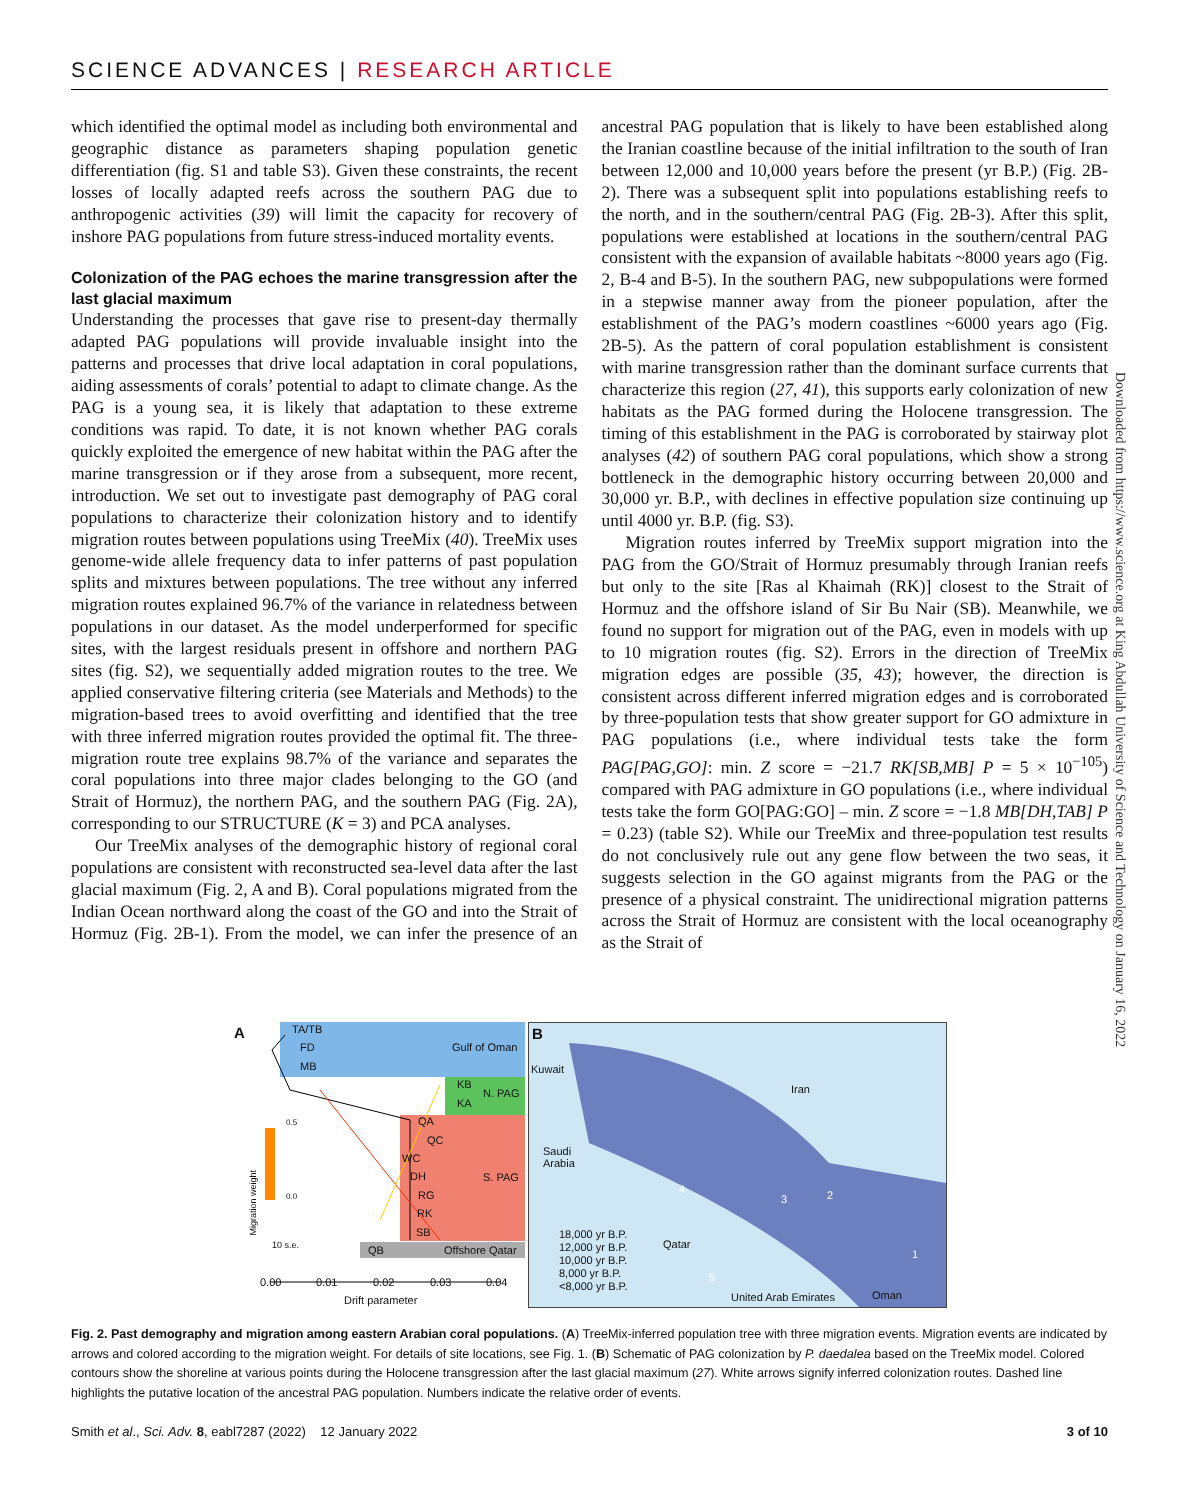SCIENCE ADVANCES | RESEARCH ARTICLE
which identified the optimal model as including both environmental and geographic distance as parameters shaping population genetic differentiation (fig. S1 and table S3). Given these constraints, the recent losses of locally adapted reefs across the southern PAG due to anthropogenic activities (39) will limit the capacity for recovery of inshore PAG populations from future stress-induced mortality events.
Colonization of the PAG echoes the marine transgression after the last glacial maximum
Understanding the processes that gave rise to present-day thermally adapted PAG populations will provide invaluable insight into the patterns and processes that drive local adaptation in coral populations, aiding assessments of corals’ potential to adapt to climate change. As the PAG is a young sea, it is likely that adaptation to these extreme conditions was rapid. To date, it is not known whether PAG corals quickly exploited the emergence of new habitat within the PAG after the marine transgression or if they arose from a subsequent, more recent, introduction. We set out to investigate past demography of PAG coral populations to characterize their colonization history and to identify migration routes between populations using TreeMix (40). TreeMix uses genome-wide allele frequency data to infer patterns of past population splits and mixtures between populations. The tree without any inferred migration routes explained 96.7% of the variance in relatedness between populations in our dataset. As the model underperformed for specific sites, with the largest residuals present in offshore and northern PAG sites (fig. S2), we sequentially added migration routes to the tree. We applied conservative filtering criteria (see Materials and Methods) to the migration-based trees to avoid overfitting and identified that the tree with three inferred migration routes provided the optimal fit. The three-migration route tree explains 98.7% of the variance and separates the coral populations into three major clades belonging to the GO (and Strait of Hormuz), the northern PAG, and the southern PAG (Fig. 2A), corresponding to our STRUCTURE (K = 3) and PCA analyses.
Our TreeMix analyses of the demographic history of regional coral populations are consistent with reconstructed sea-level data after the last glacial maximum (Fig. 2, A and B). Coral populations migrated from the Indian Ocean northward along the coast of the GO and into the Strait of Hormuz (Fig. 2B-1). From the model, we can infer the presence of an ancestral PAG population that is likely to have been established along the Iranian coastline because of the initial infiltration to the south of Iran between 12,000 and 10,000 years before the present (yr B.P.) (Fig. 2B-2). There was a subsequent split into populations establishing reefs to the north, and in the southern/central PAG (Fig. 2B-3). After this split, populations were established at locations in the southern/central PAG consistent with the expansion of available habitats ~8000 years ago (Fig. 2, B-4 and B-5). In the southern PAG, new subpopulations were formed in a stepwise manner away from the pioneer population, after the establishment of the PAG’s modern coastlines ~6000 years ago (Fig. 2B-5). As the pattern of coral population establishment is consistent with marine transgression rather than the dominant surface currents that characterize this region (27, 41), this supports early colonization of new habitats as the PAG formed during the Holocene transgression. The timing of this establishment in the PAG is corroborated by stairway plot analyses (42) of southern PAG coral populations, which show a strong bottleneck in the demographic history occurring between 20,000 and 30,000 yr. B.P., with declines in effective population size continuing up until 4000 yr. B.P. (fig. S3).
Migration routes inferred by TreeMix support migration into the PAG from the GO/Strait of Hormuz presumably through Iranian reefs but only to the site [Ras al Khaimah (RK)] closest to the Strait of Hormuz and the offshore island of Sir Bu Nair (SB). Meanwhile, we found no support for migration out of the PAG, even in models with up to 10 migration routes (fig. S2). Errors in the direction of TreeMix migration edges are possible (35, 43); however, the direction is consistent across different inferred migration edges and is corroborated by three-population tests that show greater support for GO admixture in PAG populations (i.e., where individual tests take the form PAG[PAG,GO]: min. Z score = −21.7 RK[SB,MB] P = 5 × 10<sup>−105</sup>) compared with PAG admixture in GO populations (i.e., where individual tests take the form GO[PAG:GO] – min. Z score = −1.8 MB[DH,TAB] P = 0.23) (table S2). While our TreeMix and three-population test results do not conclusively rule out any gene flow between the two seas, it suggests selection in the GO against migrants from the PAG or the presence of a physical constraint. The unidirectional migration patterns across the Strait of Hormuz are consistent with the local oceanography as the Strait of
Downloaded from https://www.science.org at King Abdullah University of Science and Technology on January 16, 2022
A TA/TB
FD
MB
Gulf of Oman
KB
KA
N. PAG
QA
QC
WC
DH
RG
RK
SB
S. PAG
QB Offshore Qatar
0.5
0.0
10 s.e.
0.00 0.01 0.02 0.03 0.04
Drift parameter
Migration weight
B
Kuwait
Iran
Saudi
Arabia
Qatar
4
3 2
1
5
18,000 yr B.P.
12,000 yr B.P.
10,000 yr B.P.
8,000 yr B.P.
<8,000 yr B.P.
United Arab Emirates Oman
Fig. 2. Past demography and migration among eastern Arabian coral populations. (A) TreeMix-inferred population tree with three migration events. Migration events are indicated by arrows and colored according to the migration weight. For details of site locations, see Fig. 1. (B) Schematic of PAG colonization by P. daedalea based on the TreeMix model. Colored contours show the shoreline at various points during the Holocene transgression after the last glacial maximum (27). White arrows signify inferred colonization routes. Dashed line highlights the putative location of the ancestral PAG population. Numbers indicate the relative order of events.
Smith et al., Sci. Adv. 8, eabl7287 (2022) 12 January 2022 3 of 10